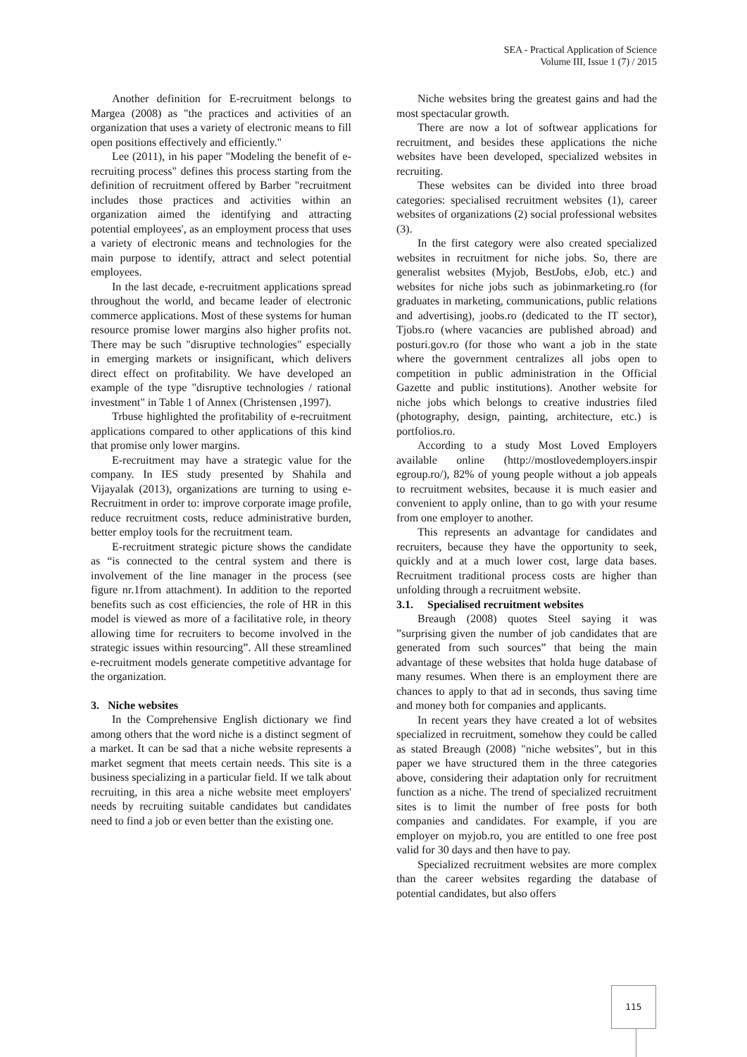SEA - Practical Application of Science
Volume III, Issue 1 (7) / 2015
Another definition for E-recruitment belongs to Margea (2008) as "the practices and activities of an organization that uses a variety of electronic means to fill open positions effectively and efficiently."
Lee (2011), in his paper "Modeling the benefit of e-recruiting process" defines this process starting from the definition of recruitment offered by Barber "recruitment includes those practices and activities within an organization aimed the identifying and attracting potential employees', as an employment process that uses a variety of electronic means and technologies for the main purpose to identify, attract and select potential employees.
In the last decade, e-recruitment applications spread throughout the world, and became leader of electronic commerce applications. Most of these systems for human resource promise lower margins also higher profits not. There may be such "disruptive technologies" especially in emerging markets or insignificant, which delivers direct effect on profitability. We have developed an example of the type "disruptive technologies / rational investment" in Table 1 of Annex (Christensen ,1997).
Trbuse highlighted the profitability of e-recruitment applications compared to other applications of this kind that promise only lower margins.
E-recruitment may have a strategic value for the company. In IES study presented by Shahila and Vijayalak (2013), organizations are turning to using e-Recruitment in order to: improve corporate image profile, reduce recruitment costs, reduce administrative burden, better employ tools for the recruitment team.
E-recruitment strategic picture shows the candidate as “is connected to the central system and there is involvement of the line manager in the process (see figure nr.1from attachment). In addition to the reported benefits such as cost efficiencies, the role of HR in this model is viewed as more of a facilitative role, in theory allowing time for recruiters to become involved in the strategic issues within resourcing”. All these streamlined e-recruitment models generate competitive advantage for the organization.
3. Niche websites
In the Comprehensive English dictionary we find among others that the word niche is a distinct segment of a market. It can be sad that a niche website represents a market segment that meets certain needs. This site is a business specializing in a particular field. If we talk about recruiting, in this area a niche website meet employers' needs by recruiting suitable candidates but candidates need to find a job or even better than the existing one.
Niche websites bring the greatest gains and had the most spectacular growth.
There are now a lot of softwear applications for recruitment, and besides these applications the niche websites have been developed, specialized websites in recruiting.
These websites can be divided into three broad categories: specialised recruitment websites (1), career websites of organizations (2) social professional websites (3).
In the first category were also created specialized websites in recruitment for niche jobs. So, there are generalist websites (Myjob, BestJobs, eJob, etc.) and websites for niche jobs such as jobinmarketing.ro (for graduates in marketing, communications, public relations and advertising), joobs.ro (dedicated to the IT sector), Tjobs.ro (where vacancies are published abroad) and posturi.gov.ro (for those who want a job in the state where the government centralizes all jobs open to competition in public administration in the Official Gazette and public institutions). Another website for niche jobs which belongs to creative industries filed (photography, design, painting, architecture, etc.) is portfolios.ro.
According to a study Most Loved Employers available online (http://mostlovedemployers.inspir egroup.ro/), 82% of young people without a job appeals to recruitment websites, because it is much easier and convenient to apply online, than to go with your resume from one employer to another.
This represents an advantage for candidates and recruiters, because they have the opportunity to seek, quickly and at a much lower cost, large data bases. Recruitment traditional process costs are higher than unfolding through a recruitment website.
3.1. Specialised recruitment websites
Breaugh (2008) quotes Steel saying it was ”surprising given the number of job candidates that are generated from such sources” that being the main advantage of these websites that holda huge database of many resumes. When there is an employment there are chances to apply to that ad in seconds, thus saving time and money both for companies and applicants.
In recent years they have created a lot of websites specialized in recruitment, somehow they could be called as stated Breaugh (2008) "niche websites", but in this paper we have structured them in the three categories above, considering their adaptation only for recruitment function as a niche. The trend of specialized recruitment sites is to limit the number of free posts for both companies and candidates. For example, if you are employer on myjob.ro, you are entitled to one free post valid for 30 days and then have to pay.
Specialized recruitment websites are more complex than the career websites regarding the database of potential candidates, but also offers
115